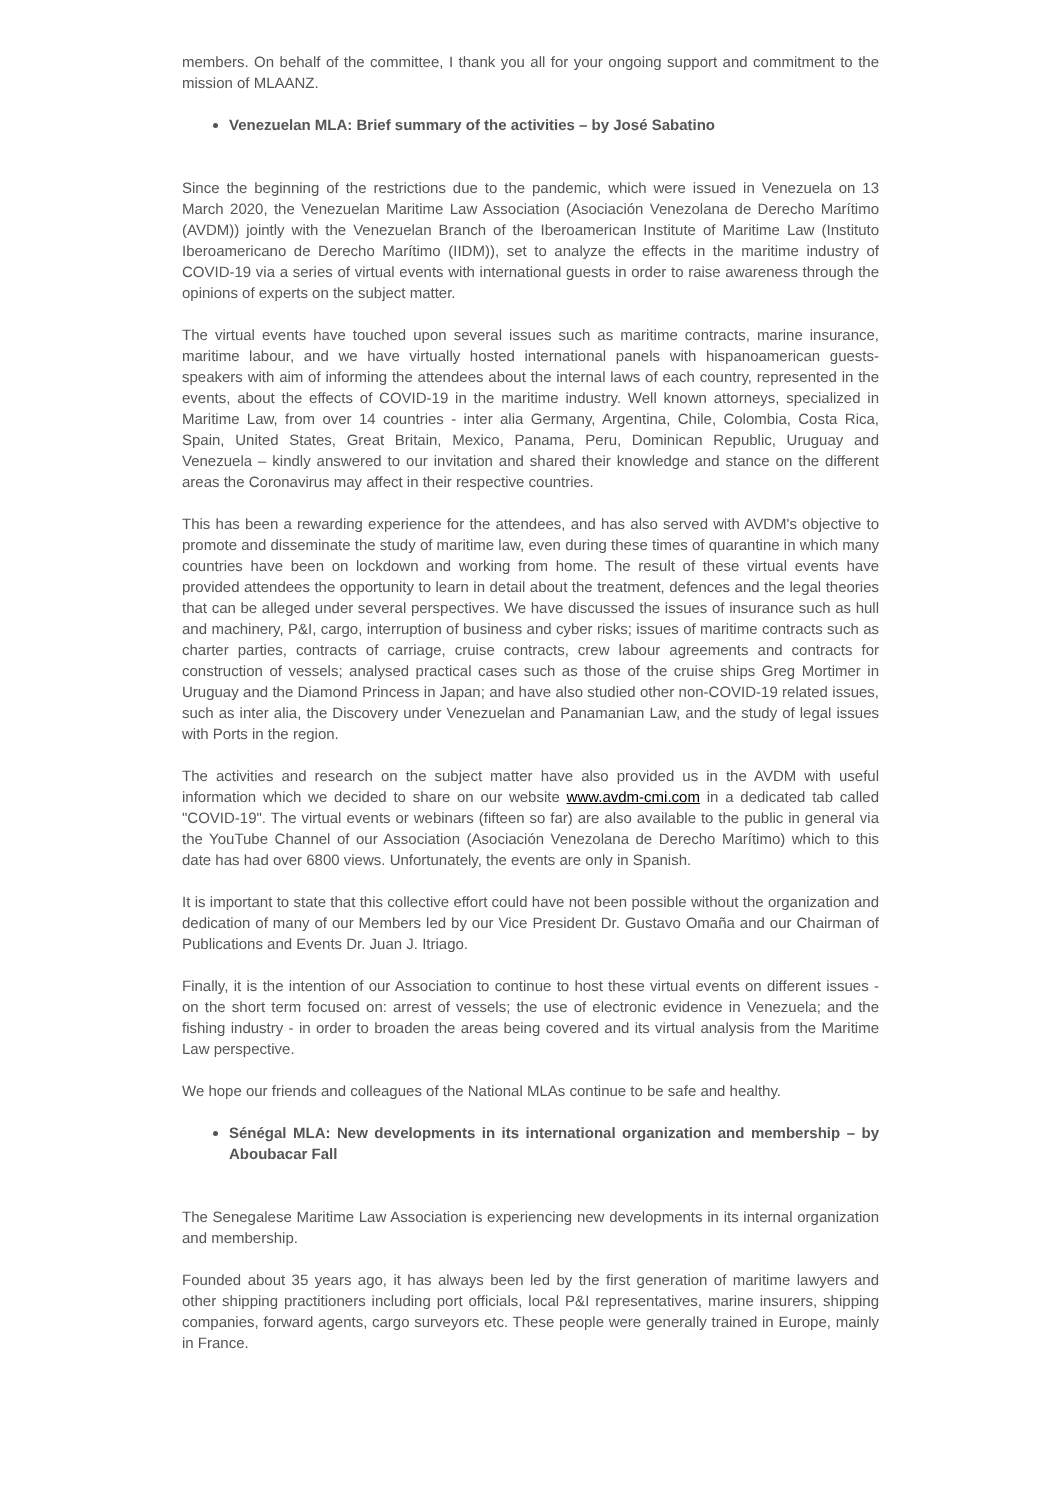members. On behalf of the committee, I thank you all for your ongoing support and commitment to the mission of MLAANZ.
Venezuelan MLA: Brief summary of the activities – by José Sabatino
Since the beginning of the restrictions due to the pandemic, which were issued in Venezuela on 13 March 2020, the Venezuelan Maritime Law Association (Asociación Venezolana de Derecho Marítimo (AVDM)) jointly with the Venezuelan Branch of the Iberoamerican Institute of Maritime Law (Instituto Iberoamericano de Derecho Marítimo (IIDM)), set to analyze the effects in the maritime industry of COVID-19 via a series of virtual events with international guests in order to raise awareness through the opinions of experts on the subject matter.
The virtual events have touched upon several issues such as maritime contracts, marine insurance, maritime labour, and we have virtually hosted international panels with hispanoamerican guests-speakers with aim of informing the attendees about the internal laws of each country, represented in the events, about the effects of COVID-19 in the maritime industry. Well known attorneys, specialized in Maritime Law, from over 14 countries - inter alia Germany, Argentina, Chile, Colombia, Costa Rica, Spain, United States, Great Britain, Mexico, Panama, Peru, Dominican Republic, Uruguay and Venezuela – kindly answered to our invitation and shared their knowledge and stance on the different areas the Coronavirus may affect in their respective countries.
This has been a rewarding experience for the attendees, and has also served with AVDM's objective to promote and disseminate the study of maritime law, even during these times of quarantine in which many countries have been on lockdown and working from home. The result of these virtual events have provided attendees the opportunity to learn in detail about the treatment, defences and the legal theories that can be alleged under several perspectives. We have discussed the issues of insurance such as hull and machinery, P&I, cargo, interruption of business and cyber risks; issues of maritime contracts such as charter parties, contracts of carriage, cruise contracts, crew labour agreements and contracts for construction of vessels; analysed practical cases such as those of the cruise ships Greg Mortimer in Uruguay and the Diamond Princess in Japan; and have also studied other non-COVID-19 related issues, such as inter alia, the Discovery under Venezuelan and Panamanian Law, and the study of legal issues with Ports in the region.
The activities and research on the subject matter have also provided us in the AVDM with useful information which we decided to share on our website www.avdm-cmi.com in a dedicated tab called "COVID-19". The virtual events or webinars (fifteen so far) are also available to the public in general via the YouTube Channel of our Association (Asociación Venezolana de Derecho Marítimo) which to this date has had over 6800 views. Unfortunately, the events are only in Spanish.
It is important to state that this collective effort could have not been possible without the organization and dedication of many of our Members led by our Vice President Dr. Gustavo Omaña and our Chairman of Publications and Events Dr. Juan J. Itriago.
Finally, it is the intention of our Association to continue to host these virtual events on different issues - on the short term focused on: arrest of vessels; the use of electronic evidence in Venezuela; and the fishing industry - in order to broaden the areas being covered and its virtual analysis from the Maritime Law perspective.
We hope our friends and colleagues of the National MLAs continue to be safe and healthy.
Sénégal MLA: New developments in its international organization and membership – by Aboubacar Fall
The Senegalese Maritime Law Association is experiencing new developments in its internal organization and membership.
Founded about 35 years ago, it has always been led by the first generation of maritime lawyers and other shipping practitioners including port officials, local P&I representatives, marine insurers, shipping companies, forward agents, cargo surveyors etc. These people were generally trained in Europe, mainly in France.